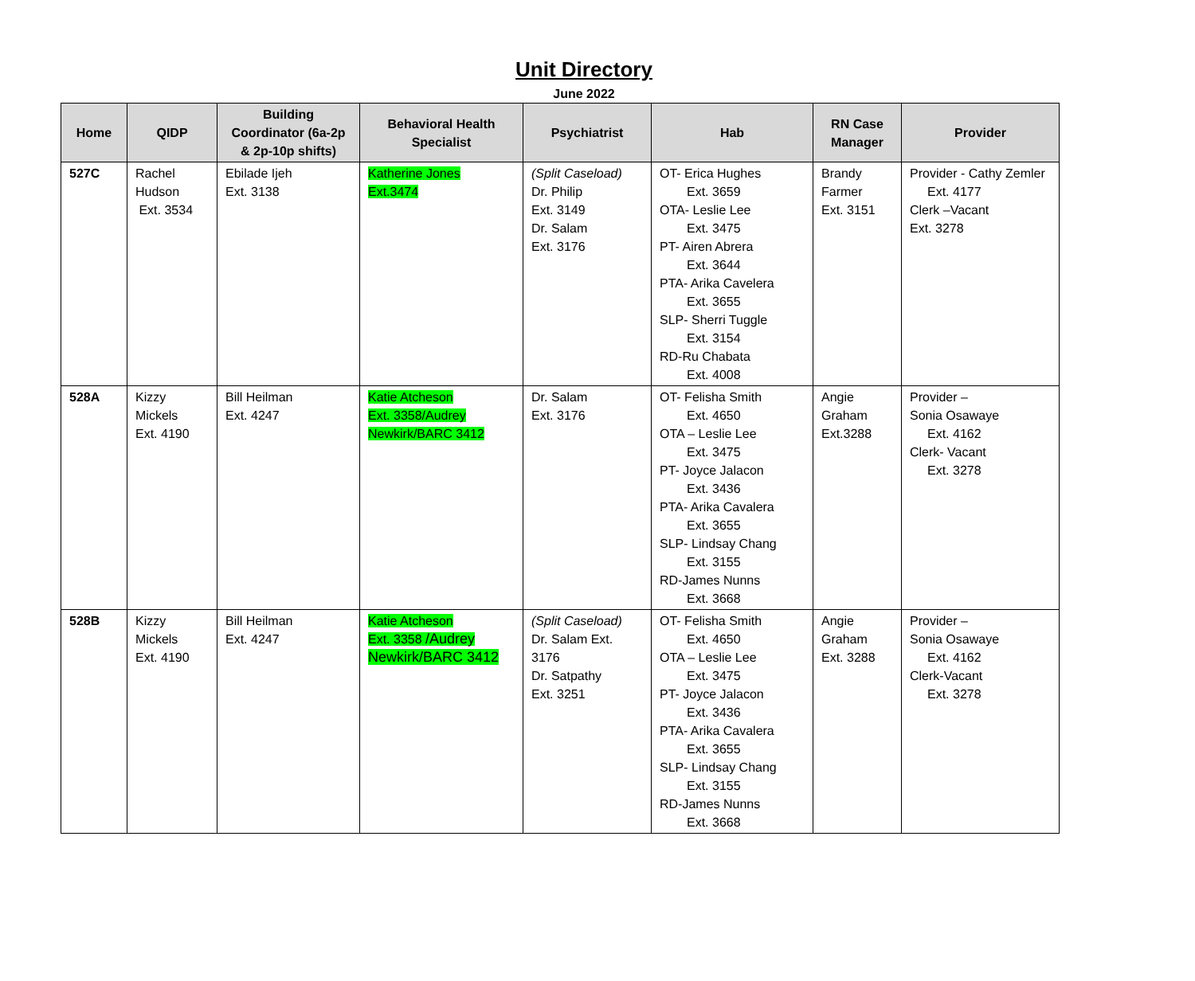Unit Directory
June 2022
| Home | QIDP | Building Coordinator (6a-2p & 2p-10p shifts) | Behavioral Health Specialist | Psychiatrist | Hab | RN Case Manager | Provider |
| --- | --- | --- | --- | --- | --- | --- | --- |
| 527C | Rachel Hudson Ext. 3534 | Ebilade Ijeh Ext. 3138 | Katherine Jones Ext.3474 | (Split Caseload) Dr. Philip Ext. 3149 Dr. Salam Ext. 3176 | OT- Erica Hughes Ext. 3659 OTA- Leslie Lee Ext. 3475 PT- Airen Abrera Ext. 3644 PTA- Arika Cavelera Ext. 3655 SLP- Sherri Tuggle Ext. 3154 RD-Ru Chabata Ext. 4008 | Brandy Farmer Ext. 3151 | Provider - Cathy Zemler Ext. 4177 Clerk –Vacant Ext. 3278 |
| 528A | Kizzy Mickels Ext. 4190 | Bill Heilman Ext. 4247 | Katie Atcheson Ext. 3358/Audrey Newkirk/BARC 3412 | Dr. Salam Ext. 3176 | OT- Felisha Smith Ext. 4650 OTA – Leslie Lee Ext. 3475 PT- Joyce Jalacon Ext. 3436 PTA- Arika Cavalera Ext. 3655 SLP- Lindsay Chang Ext. 3155 RD-James Nunns Ext. 3668 | Angie Graham Ext.3288 | Provider – Sonia Osawaye Ext. 4162 Clerk- Vacant Ext. 3278 |
| 528B | Kizzy Mickels Ext. 4190 | Bill Heilman Ext. 4247 | Katie Atcheson Ext. 3358 /Audrey Newkirk/BARC 3412 | (Split Caseload) Dr. Salam Ext. 3176 Dr. Satpathy Ext. 3251 | OT- Felisha Smith Ext. 4650 OTA – Leslie Lee Ext. 3475 PT- Joyce Jalacon Ext. 3436 PTA- Arika Cavalera Ext. 3655 SLP- Lindsay Chang Ext. 3155 RD-James Nunns Ext. 3668 | Angie Graham Ext. 3288 | Provider – Sonia Osawaye Ext. 4162 Clerk-Vacant Ext. 3278 |